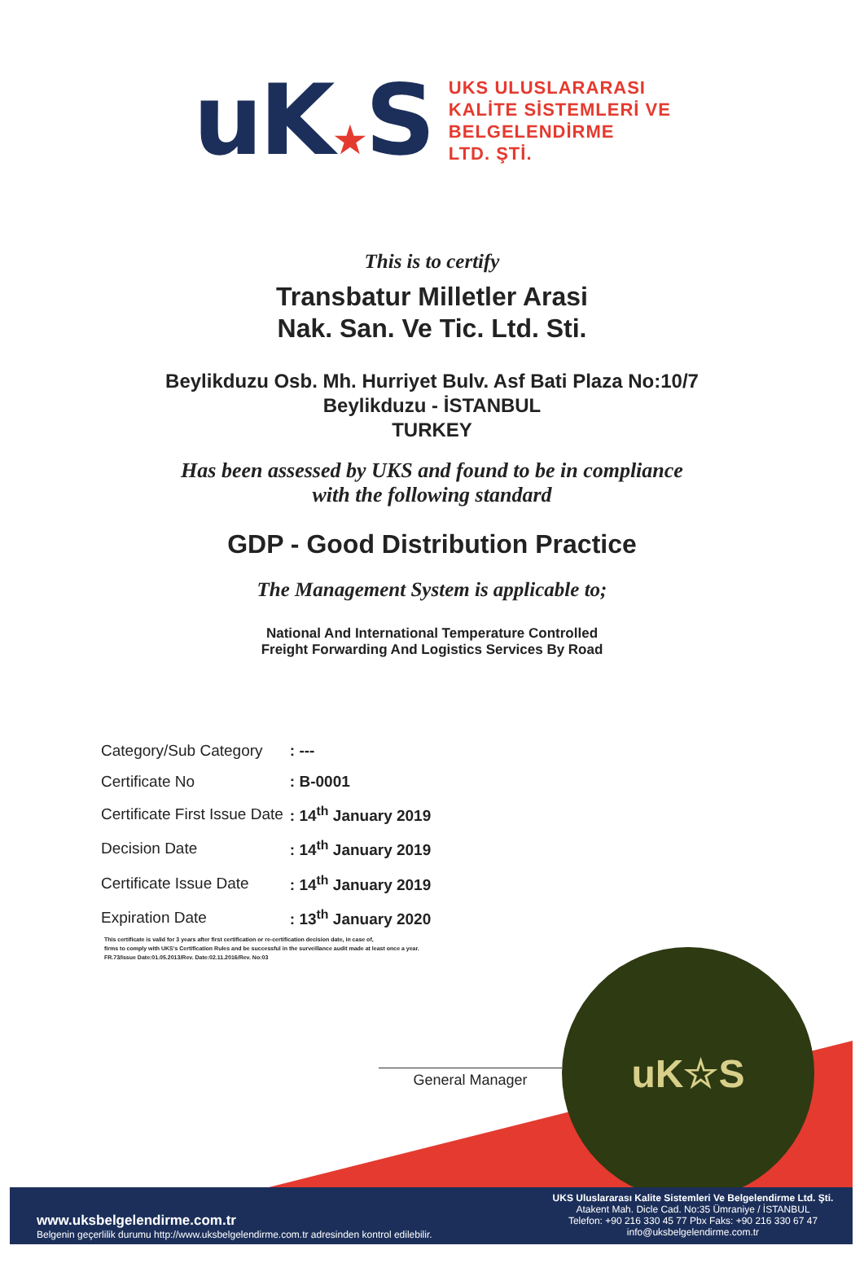uK★S
UKS ULUSLARARASI
KALİTE SİSTEMLERİ VE
BELGELENDİRME
LTD. ŞTİ.
This is to certify
Transbatur Milletler Arasi
Nak. San. Ve Tic. Ltd. Sti.
Beylikduzu Osb. Mh. Hurriyet Bulv. Asf Bati Plaza No:10/7
Beylikduzu - İSTANBUL
TURKEY
Has been assessed by UKS and found to be in compliance
with the following standard
GDP - Good Distribution Practice
The Management System is applicable to;
National And International Temperature Controlled
Freight Forwarding And Logistics Services By Road
| Category/Sub Category | : --- |
| Certificate No | : B-0001 |
| Certificate First Issue Date | : 14<sup>th</sup> January 2019 |
| Decision Date | : 14<sup>th</sup> January 2019 |
| Certificate Issue Date | : 14<sup>th</sup> January 2019 |
| Expiration Date | : 13<sup>th</sup> January 2020 |
This certificate is valid for 3 years after first certification or re-certification decision date, in case of,
firms to comply with UKS's Certification Rules and be successful in the surveillance audit made at least once a year.
FR.73/Issue Date:01.05.2013/Rev. Date:02.11.2016/Rev. No:03
uK☆S
General Manager
www.uksbelgelendirme.com.tr
Belgenin geçerlilik durumu http://www.uksbelgelendirme.com.tr adresinden kontrol edilebilir.
UKS Uluslararası Kalite Sistemleri Ve Belgelendirme Ltd. Şti.
Atakent Mah. Dicle Cad. No:35 Ümraniye / İSTANBUL
Telefon: +90 216 330 45 77 Pbx Faks: +90 216 330 67 47
info@uksbelgelendirme.com.tr